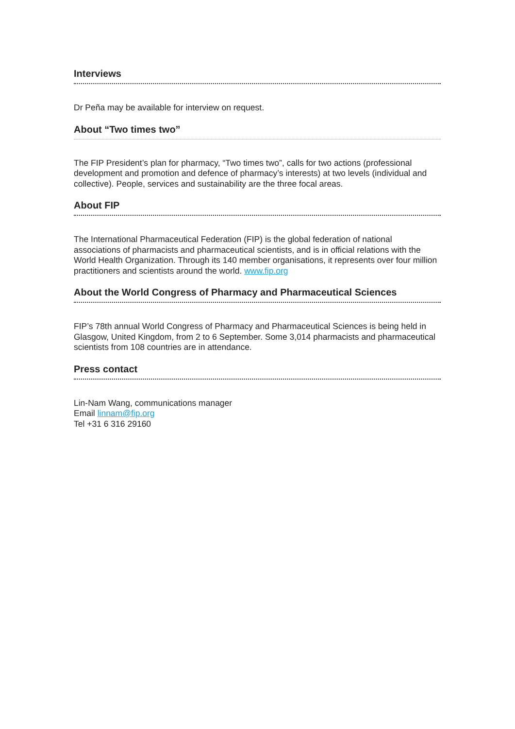Interviews
Dr Peña may be available for interview on request.
About “Two times two”
The FIP President’s plan for pharmacy, “Two times two”, calls for two actions (professional development and promotion and defence of pharmacy’s interests) at two levels (individual and collective). People, services and sustainability are the three focal areas.
About FIP
The International Pharmaceutical Federation (FIP) is the global federation of national associations of pharmacists and pharmaceutical scientists, and is in official relations with the World Health Organization. Through its 140 member organisations, it represents over four million practitioners and scientists around the world. www.fip.org
About the World Congress of Pharmacy and Pharmaceutical Sciences
FIP’s 78th annual World Congress of Pharmacy and Pharmaceutical Sciences is being held in Glasgow, United Kingdom, from 2 to 6 September. Some 3,014 pharmacists and pharmaceutical scientists from 108 countries are in attendance.
Press contact
Lin-Nam Wang, communications manager
Email linnam@fip.org
Tel +31 6 316 29160